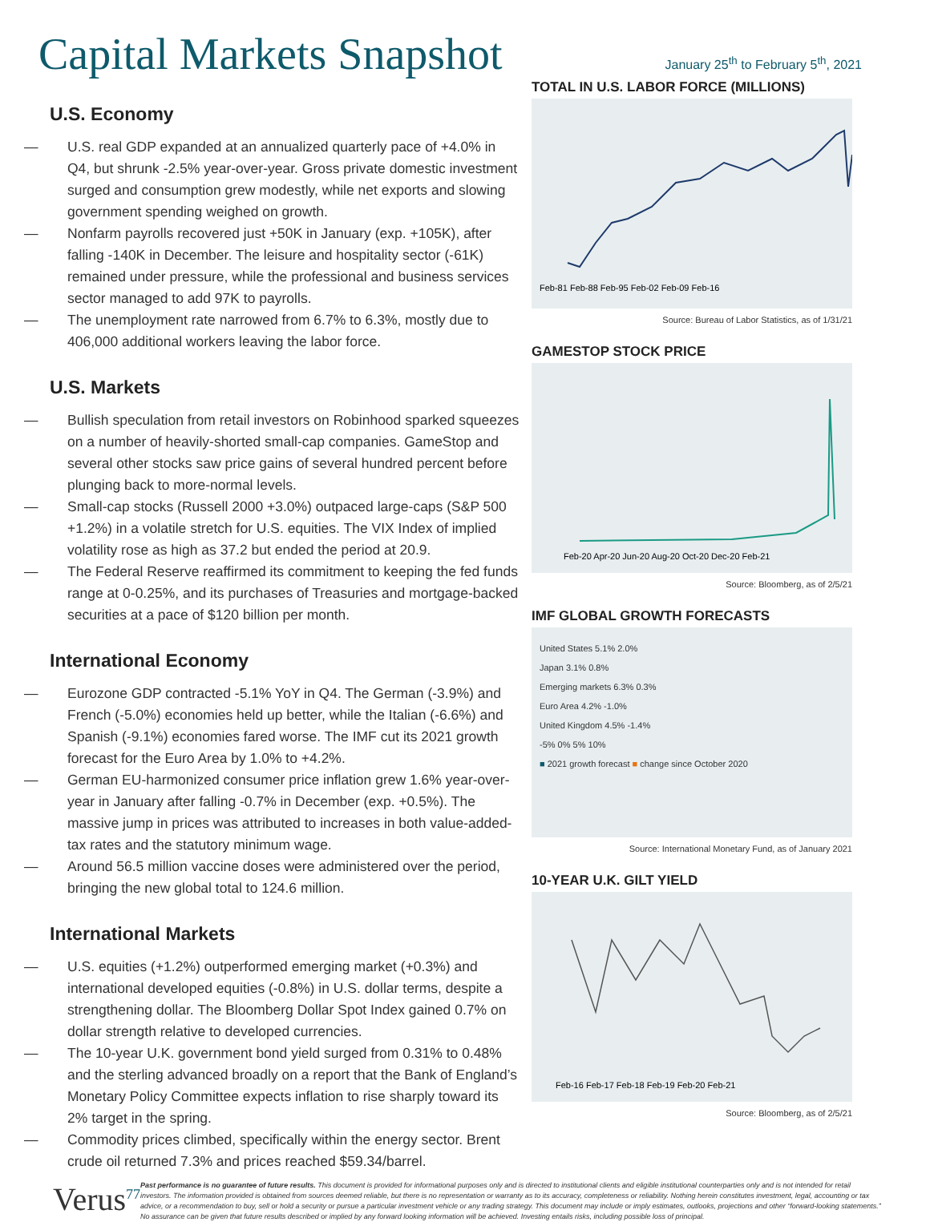Capital Markets Snapshot
January 25<sup>th</sup> to February 5<sup>th</sup>, 2021
U.S. Economy
— U.S. real GDP expanded at an annualized quarterly pace of +4.0% in Q4, but shrunk -2.5% year-over-year. Gross private domestic investment surged and consumption grew modestly, while net exports and slowing government spending weighed on growth.
— Nonfarm payrolls recovered just +50K in January (exp. +105K), after falling -140K in December. The leisure and hospitality sector (-61K) remained under pressure, while the professional and business services sector managed to add 97K to payrolls.
— The unemployment rate narrowed from 6.7% to 6.3%, mostly due to 406,000 additional workers leaving the labor force.
U.S. Markets
— Bullish speculation from retail investors on Robinhood sparked squeezes on a number of heavily-shorted small-cap companies. GameStop and several other stocks saw price gains of several hundred percent before plunging back to more-normal levels.
— Small-cap stocks (Russell 2000 +3.0%) outpaced large-caps (S&P 500 +1.2%) in a volatile stretch for U.S. equities. The VIX Index of implied volatility rose as high as 37.2 but ended the period at 20.9.
— The Federal Reserve reaffirmed its commitment to keeping the fed funds range at 0-0.25%, and its purchases of Treasuries and mortgage-backed securities at a pace of $120 billion per month.
International Economy
— Eurozone GDP contracted -5.1% YoY in Q4. The German (-3.9%) and French (-5.0%) economies held up better, while the Italian (-6.6%) and Spanish (-9.1%) economies fared worse. The IMF cut its 2021 growth forecast for the Euro Area by 1.0% to +4.2%.
— German EU-harmonized consumer price inflation grew 1.6% year-over-year in January after falling -0.7% in December (exp. +0.5%). The massive jump in prices was attributed to increases in both value-added-tax rates and the statutory minimum wage.
— Around 56.5 million vaccine doses were administered over the period, bringing the new global total to 124.6 million.
International Markets
— U.S. equities (+1.2%) outperformed emerging market (+0.3%) and international developed equities (-0.8%) in U.S. dollar terms, despite a strengthening dollar. The Bloomberg Dollar Spot Index gained 0.7% on dollar strength relative to developed currencies.
— The 10-year U.K. government bond yield surged from 0.31% to 0.48% and the sterling advanced broadly on a report that the Bank of England’s Monetary Policy Committee expects inflation to rise sharply toward its 2% target in the spring.
— Commodity prices climbed, specifically within the energy sector. Brent crude oil returned 7.3% and prices reached $59.34/barrel.
TOTAL IN U.S. LABOR FORCE (MILLIONS)
Feb-81 Feb-88 Feb-95 Feb-02 Feb-09 Feb-16
Source: Bureau of Labor Statistics, as of 1/31/21
GAMESTOP STOCK PRICE
Feb-20 Apr-20 Jun-20 Aug-20 Oct-20 Dec-20 Feb-21
Source: Bloomberg, as of 2/5/21
IMF GLOBAL GROWTH FORECASTS
United States 5.1% 2.0%
Japan 3.1% 0.8%
Emerging markets 6.3% 0.3%
Euro Area 4.2% -1.0%
United Kingdom 4.5% -1.4%
-5% 0% 5% 10%
■ 2021 growth forecast ■ change since October 2020
Source: International Monetary Fund, as of January 2021
10-YEAR U.K. GILT YIELD
Feb-16 Feb-17 Feb-18 Feb-19 Feb-20 Feb-21
Source: Bloomberg, as of 2/5/21
Verus<sup>77</sup>
Past performance is no guarantee of future results. This document is provided for informational purposes only and is directed to institutional clients and eligible institutional counterparties only and is not intended for retail investors. The information provided is obtained from sources deemed reliable, but there is no representation or warranty as to its accuracy, completeness or reliability. Nothing herein constitutes investment, legal, accounting or tax advice, or a recommendation to buy, sell or hold a security or pursue a particular investment vehicle or any trading strategy. This document may include or imply estimates, outlooks, projections and other “forward-looking statements.” No assurance can be given that future results described or implied by any forward looking information will be achieved. Investing entails risks, including possible loss of principal.